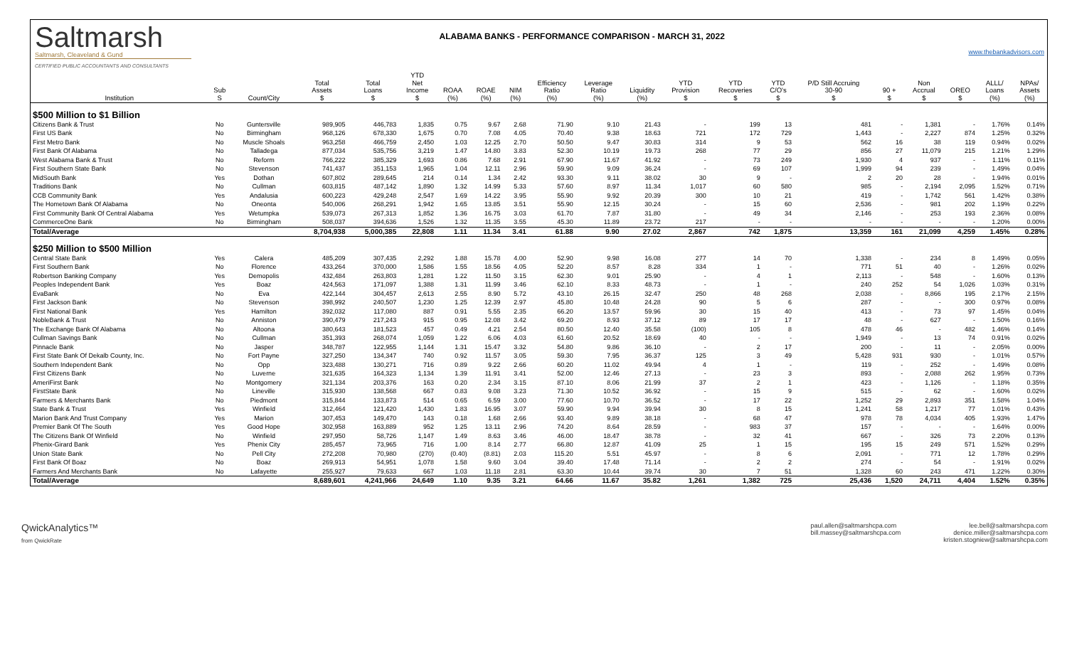Saltmarsh
Saltmarsh, Cleaveland & Gund
CERTIFIED PUBLIC ACCOUNTANTS AND CONSULTANTS
ALABAMA BANKS - PERFORMANCE COMPARISON - MARCH 31, 2022
www.thebankadvisors.com
| Institution | Sub S | Count/City | Total Assets $ | Total Loans $ | YTD Net Income $ | ROAA (%) | ROAE (%) | NIM (%) | Efficiency Ratio (%) | Leverage Ratio (%) | Liquidity (%) | YTD Provision $ | YTD Recoveries $ | YTD C/O's $ | P/D Still Accruing 30-90 $ | 90 + $ | Non Accrual $ | OREO $ | ALLL/ Loans (%) | NPAs/ Assets (%) |
| --- | --- | --- | --- | --- | --- | --- | --- | --- | --- | --- | --- | --- | --- | --- | --- | --- | --- | --- | --- | --- |
| $500 Million to $1 Billion | | | | | | | | | | | | | | | | | | | | |
| Citizens Bank & Trust | No | Guntersville | 989,905 | 446,783 | 1,835 | 0.75 | 9.67 | 2.68 | 71.90 | 9.10 | 21.43 | - | 199 | 13 | 481 | - | 1,381 | - | 1.76% | 0.14% |
| First US Bank | No | Birmingham | 968,126 | 678,330 | 1,675 | 0.70 | 7.08 | 4.05 | 70.40 | 9.38 | 18.63 | 721 | 172 | 729 | 1,443 | - | 2,227 | 874 | 1.25% | 0.32% |
| First Metro Bank | No | Muscle Shoals | 963,258 | 466,759 | 2,450 | 1.03 | 12.25 | 2.70 | 50.50 | 9.47 | 30.83 | 314 | 9 | 53 | 562 | 16 | 38 | 119 | 0.94% | 0.02% |
| First Bank Of Alabama | No | Talladega | 877,034 | 535,756 | 3,219 | 1.47 | 14.80 | 3.83 | 52.30 | 10.19 | 19.73 | 268 | 77 | 29 | 856 | 27 | 11,079 | 215 | 1.21% | 1.29% |
| West Alabama Bank & Trust | No | Reform | 766,222 | 385,329 | 1,693 | 0.86 | 7.68 | 2.91 | 67.90 | 11.67 | 41.92 | - | 73 | 249 | 1,930 | 4 | 937 | - | 1.11% | 0.11% |
| First Southern State Bank | No | Stevenson | 741,437 | 351,153 | 1,965 | 1.04 | 12.11 | 2.96 | 59.90 | 9.09 | 36.24 | - | 69 | 107 | 1,999 | 94 | 239 | - | 1.49% | 0.04% |
| MidSouth Bank | Yes | Dothan | 607,802 | 289,645 | 214 | 0.14 | 1.34 | 2.42 | 93.30 | 9.11 | 38.02 | 30 | 9 | - | 2 | 20 | 28 | - | 1.94% | 0.01% |
| Traditions Bank | No | Cullman | 603,815 | 487,142 | 1,890 | 1.32 | 14.99 | 5.33 | 57.60 | 8.97 | 11.34 | 1,017 | 60 | 580 | 985 | - | 2,194 | 2,095 | 1.52% | 0.71% |
| CCB Community Bank | Yes | Andalusia | 600,223 | 429,248 | 2,547 | 1.69 | 14.22 | 3.95 | 55.90 | 9.92 | 20.39 | 300 | 10 | 21 | 419 | - | 1,742 | 561 | 1.42% | 0.38% |
| The Hometown Bank Of Alabama | No | Oneonta | 540,006 | 268,291 | 1,942 | 1.65 | 13.85 | 3.51 | 55.90 | 12.15 | 30.24 | - | 15 | 60 | 2,536 | - | 981 | 202 | 1.19% | 0.22% |
| First Community Bank Of Central Alabama | Yes | Wetumpka | 539,073 | 267,313 | 1,852 | 1.36 | 16.75 | 3.03 | 61.70 | 7.87 | 31.80 | - | 49 | 34 | 2,146 | - | 253 | 193 | 2.36% | 0.08% |
| CommerceOne Bank | No | Birmingham | 508,037 | 394,636 | 1,526 | 1.32 | 11.35 | 3.55 | 45.30 | 11.89 | 23.72 | 217 | - | - | - | - | - | - | 1.20% | 0.00% |
| Total/Average | | | 8,704,938 | 5,000,385 | 22,808 | 1.11 | 11.34 | 3.41 | 61.88 | 9.90 | 27.02 | 2,867 | 742 | 1,875 | 13,359 | 161 | 21,099 | 4,259 | 1.45% | 0.28% |
| $250 Million to $500 Million | | | | | | | | | | | | | | | | | | | | |
| Central State Bank | Yes | Calera | 485,209 | 307,435 | 2,292 | 1.88 | 15.78 | 4.00 | 52.90 | 9.98 | 16.08 | 277 | 14 | 70 | 1,338 | - | 234 | 8 | 1.49% | 0.05% |
| First Southern Bank | No | Florence | 433,264 | 370,000 | 1,586 | 1.55 | 18.56 | 4.05 | 52.20 | 8.57 | 8.28 | 334 | 1 | - | 771 | 51 | 40 | - | 1.26% | 0.02% |
| Robertson Banking Company | Yes | Demopolis | 432,484 | 263,803 | 1,281 | 1.22 | 11.50 | 3.15 | 62.30 | 9.01 | 25.90 | - | 4 | 1 | 2,113 | - | 548 | - | 1.60% | 0.13% |
| Peoples Independent Bank | Yes | Boaz | 424,563 | 171,097 | 1,388 | 1.31 | 11.99 | 3.46 | 62.10 | 8.33 | 48.73 | - | 1 | - | 240 | 252 | 54 | 1,026 | 1.03% | 0.31% |
| EvaBank | No | Eva | 422,144 | 304,457 | 2,613 | 2.55 | 8.90 | 5.72 | 43.10 | 26.15 | 32.47 | 250 | 48 | 268 | 2,038 | - | 8,866 | 195 | 2.17% | 2.15% |
| First Jackson Bank | No | Stevenson | 398,992 | 240,507 | 1,230 | 1.25 | 12.39 | 2.97 | 45.80 | 10.48 | 24.28 | 90 | 5 | 6 | 287 | - | - | 300 | 0.97% | 0.08% |
| First National Bank | Yes | Hamilton | 392,032 | 117,080 | 887 | 0.91 | 5.55 | 2.35 | 66.20 | 13.57 | 59.96 | 30 | 15 | 40 | 413 | - | 73 | 97 | 1.45% | 0.04% |
| NobleBank & Trust | No | Anniston | 390,479 | 217,243 | 915 | 0.95 | 12.08 | 3.42 | 69.20 | 8.93 | 37.12 | 89 | 17 | 17 | 48 | - | 627 | - | 1.50% | 0.16% |
| The Exchange Bank Of Alabama | No | Altoona | 380,643 | 181,523 | 457 | 0.49 | 4.21 | 2.54 | 80.50 | 12.40 | 35.58 | (100) | 105 | 8 | 478 | 46 | - | 482 | 1.46% | 0.14% |
| Cullman Savings Bank | No | Cullman | 351,393 | 268,074 | 1,059 | 1.22 | 6.06 | 4.03 | 61.60 | 20.52 | 18.69 | 40 | - | - | 1,949 | - | 13 | 74 | 0.91% | 0.02% |
| Pinnacle Bank | No | Jasper | 348,787 | 122,955 | 1,144 | 1.31 | 15.47 | 3.32 | 54.80 | 9.86 | 36.10 | - | 2 | 17 | 200 | - | 11 | - | 2.05% | 0.00% |
| First State Bank Of Dekalb County, Inc. | No | Fort Payne | 327,250 | 134,347 | 740 | 0.92 | 11.57 | 3.05 | 59.30 | 7.95 | 36.37 | 125 | 3 | 49 | 5,428 | 931 | 930 | - | 1.01% | 0.57% |
| Southern Independent Bank | No | Opp | 323,488 | 130,271 | 716 | 0.89 | 9.22 | 2.66 | 60.20 | 11.02 | 49.94 | 4 | 1 | - | 119 | - | 252 | - | 1.49% | 0.08% |
| First Citizens Bank | No | Luverne | 321,635 | 164,323 | 1,134 | 1.39 | 11.91 | 3.41 | 52.00 | 12.46 | 27.13 | - | 23 | 3 | 893 | - | 2,088 | 262 | 1.95% | 0.73% |
| AmeriFirst Bank | No | Montgomery | 321,134 | 203,376 | 163 | 0.20 | 2.34 | 3.15 | 87.10 | 8.06 | 21.99 | 37 | 2 | 1 | 423 | - | 1,126 | - | 1.18% | 0.35% |
| FirstState Bank | No | Lineville | 315,930 | 138,568 | 667 | 0.83 | 9.08 | 3.23 | 71.30 | 10.52 | 36.92 | - | 15 | 9 | 515 | - | 62 | - | 1.60% | 0.02% |
| Farmers & Merchants Bank | No | Piedmont | 315,844 | 133,873 | 514 | 0.65 | 6.59 | 3.00 | 77.60 | 10.70 | 36.52 | - | 17 | 22 | 1,252 | 29 | 2,893 | 351 | 1.58% | 1.04% |
| State Bank & Trust | Yes | Winfield | 312,464 | 121,420 | 1,430 | 1.83 | 16.95 | 3.07 | 59.90 | 9.94 | 39.94 | 30 | 8 | 15 | 1,241 | 58 | 1,217 | 77 | 1.01% | 0.43% |
| Marion Bank And Trust Company | Yes | Marion | 307,453 | 149,470 | 143 | 0.18 | 1.68 | 2.66 | 93.40 | 9.89 | 38.18 | - | 68 | 47 | 978 | 78 | 4,034 | 405 | 1.93% | 1.47% |
| Premier Bank Of The South | Yes | Good Hope | 302,958 | 163,889 | 952 | 1.25 | 13.11 | 2.96 | 74.20 | 8.64 | 28.59 | - | 983 | 37 | 157 | - | - | - | 1.64% | 0.00% |
| The Citizens Bank Of Winfield | No | Winfield | 297,950 | 58,726 | 1,147 | 1.49 | 8.63 | 3.46 | 46.00 | 18.47 | 38.78 | - | 32 | 41 | 667 | - | 326 | 73 | 2.20% | 0.13% |
| Phenix-Girard Bank | Yes | Phenix City | 285,457 | 73,965 | 716 | 1.00 | 8.14 | 2.77 | 66.80 | 12.87 | 41.09 | 25 | 1 | 15 | 195 | 15 | 249 | 571 | 1.52% | 0.29% |
| Union State Bank | No | Pell City | 272,208 | 70,980 | (270) | (0.40) | (8.81) | 2.03 | 115.20 | 5.51 | 45.97 | - | 8 | 6 | 2,091 | - | 771 | 12 | 1.78% | 0.29% |
| First Bank Of Boaz | No | Boaz | 269,913 | 54,951 | 1,078 | 1.58 | 9.60 | 3.04 | 39.40 | 17.48 | 71.14 | - | 2 | 2 | 274 | - | 54 | - | 1.91% | 0.02% |
| Farmers And Merchants Bank | No | Lafayette | 255,927 | 79,633 | 667 | 1.03 | 11.18 | 2.81 | 63.30 | 10.44 | 39.74 | 30 | 7 | 51 | 1,328 | 60 | 243 | 471 | 1.22% | 0.30% |
| Total/Average | | | 8,689,601 | 4,241,966 | 24,649 | 1.10 | 9.35 | 3.21 | 64.66 | 11.67 | 35.82 | 1,261 | 1,382 | 725 | 25,436 | 1,520 | 24,711 | 4,404 | 1.52% | 0.35% |
QwickAnalytics™
from QwickRate
paul.allen@saltmarshcpa.com
bill.massey@saltmarshcpa.com
lee.bell@saltmarshcpa.com
denice.miller@saltmarshcpa.com
kristen.stogniew@saltmarshcpa.com